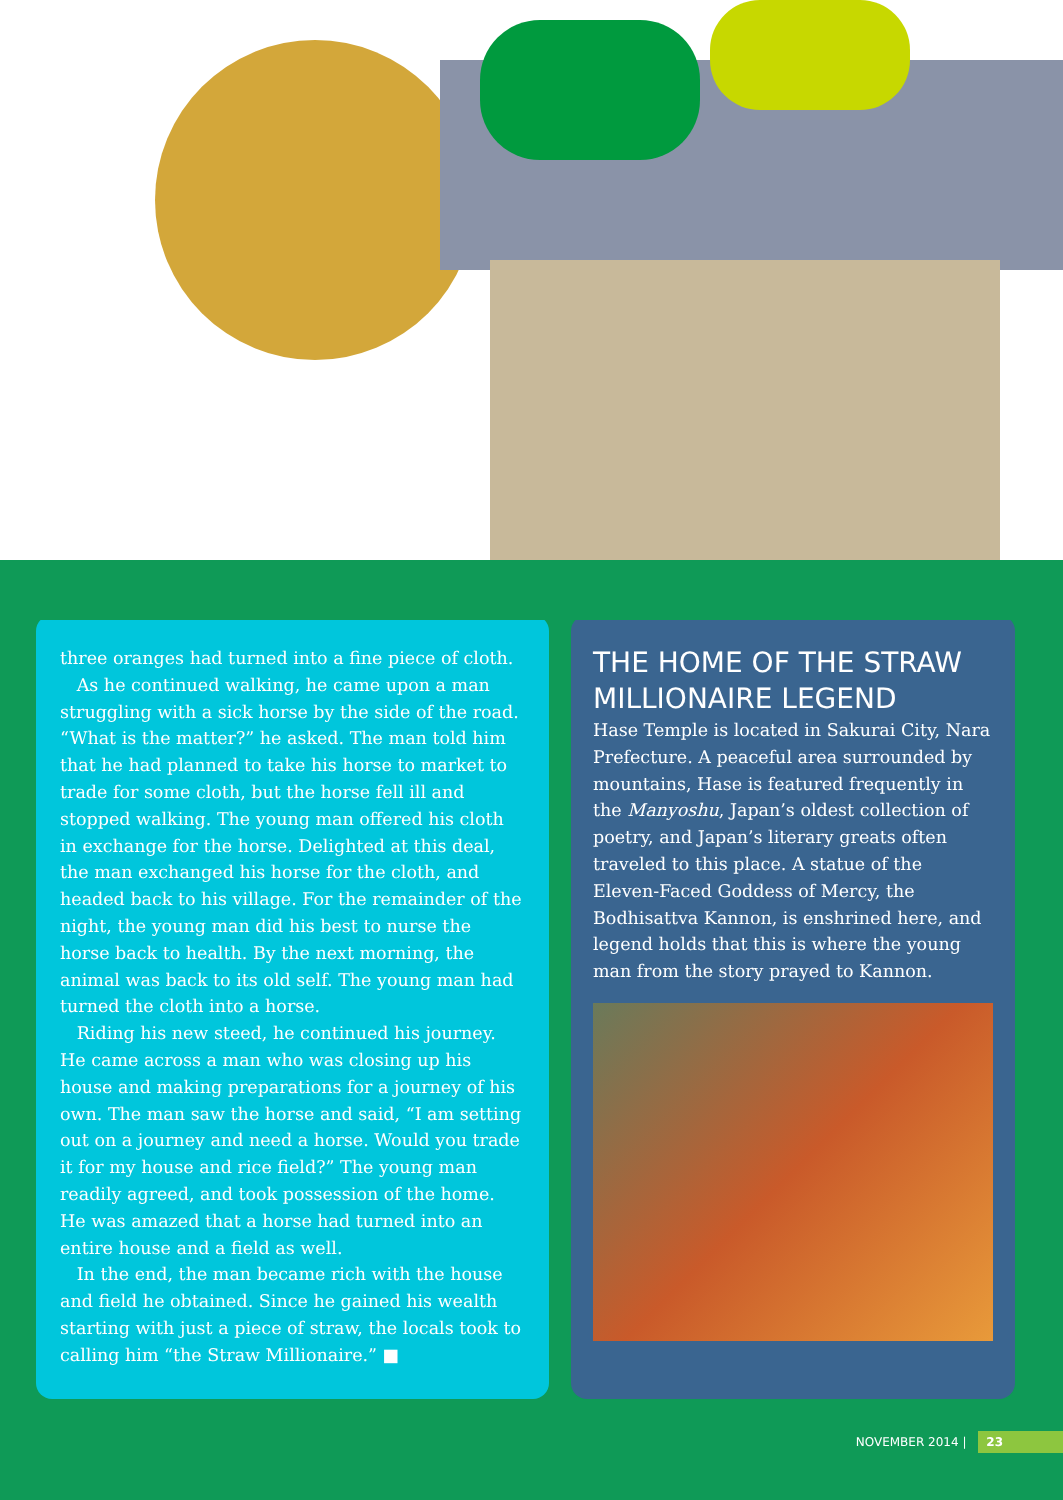three oranges had turned into a fine piece of cloth.
As he continued walking, he came upon a man struggling with a sick horse by the side of the road. “What is the matter?” he asked. The man told him that he had planned to take his horse to market to trade for some cloth, but the horse fell ill and stopped walking. The young man offered his cloth in exchange for the horse. Delighted at this deal, the man exchanged his horse for the cloth, and headed back to his village. For the remainder of the night, the young man did his best to nurse the horse back to health. By the next morning, the animal was back to its old self. The young man had turned the cloth into a horse.
Riding his new steed, he continued his journey. He came across a man who was closing up his house and making preparations for a journey of his own. The man saw the horse and said, “I am setting out on a journey and need a horse. Would you trade it for my house and rice field?” The young man readily agreed, and took possession of the home. He was amazed that a horse had turned into an entire house and a field as well.
In the end, the man became rich with the house and field he obtained. Since he gained his wealth starting with just a piece of straw, the locals took to calling him “the Straw Millionaire.” ■
THE HOME OF THE STRAW MILLIONAIRE LEGEND
Hase Temple is located in Sakurai City, Nara Prefecture. A peaceful area surrounded by mountains, Hase is featured frequently in the Manyoshu, Japan’s oldest collection of poetry, and Japan’s literary greats often traveled to this place. A statue of the Eleven-Faced Goddess of Mercy, the Bodhisattva Kannon, is enshrined here, and legend holds that this is where the young man from the story prayed to Kannon.
NOVEMBER 2014 | 23